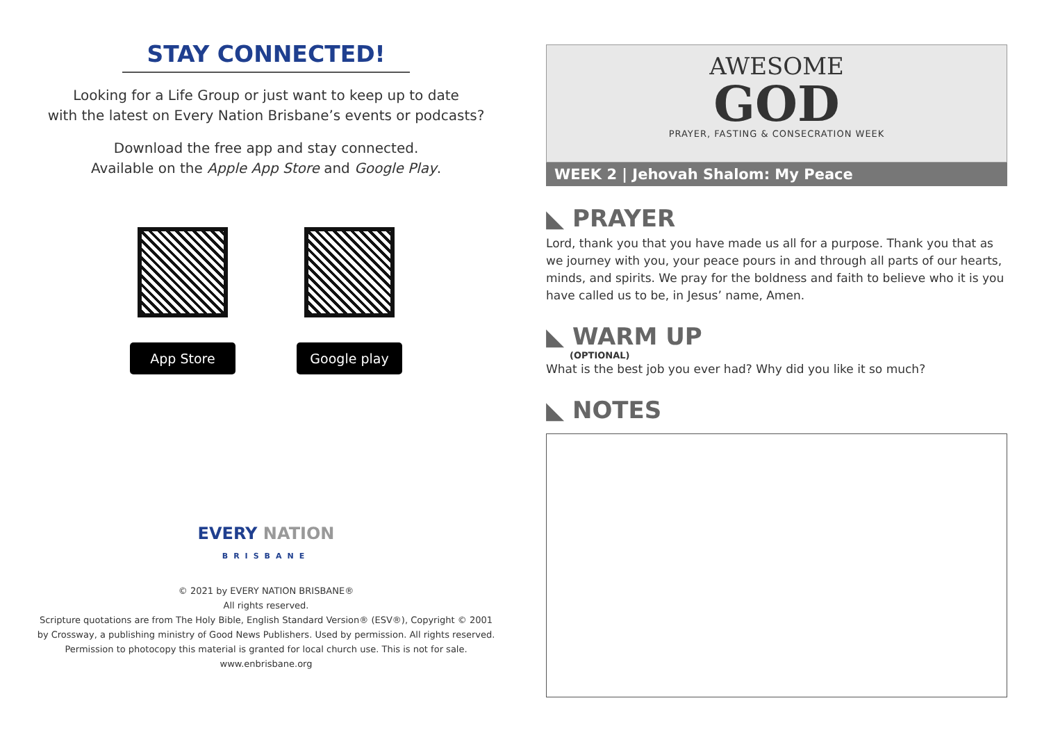STAY CONNECTED!
Looking for a Life Group or just want to keep up to date
with the latest on Every Nation Brisbane’s events or podcasts?
Download the free app and stay connected.
Available on the Apple App Store and Google Play.
App Store Google play
EVERY NATION
BRISBANE
© 2021 by EVERY NATION BRISBANE®
All rights reserved.
Scripture quotations are from The Holy Bible, English Standard Version® (ESV®), Copyright © 2001
by Crossway, a publishing ministry of Good News Publishers. Used by permission. All rights reserved.
Permission to photocopy this material is granted for local church use. This is not for sale.
www.enbrisbane.org
AWESOME
GOD
PRAYER, FASTING & CONSECRATION WEEK
WEEK 2 | Jehovah Shalom: My Peace
◣ PRAYER
Lord, thank you that you have made us all for a purpose. Thank you that as we journey with you, your peace pours in and through all parts of our hearts, minds, and spirits. We pray for the boldness and faith to believe who it is you have called us to be, in Jesus’ name, Amen.
◣ WARM UP
(OPTIONAL)
What is the best job you ever had? Why did you like it so much?
◣ NOTES